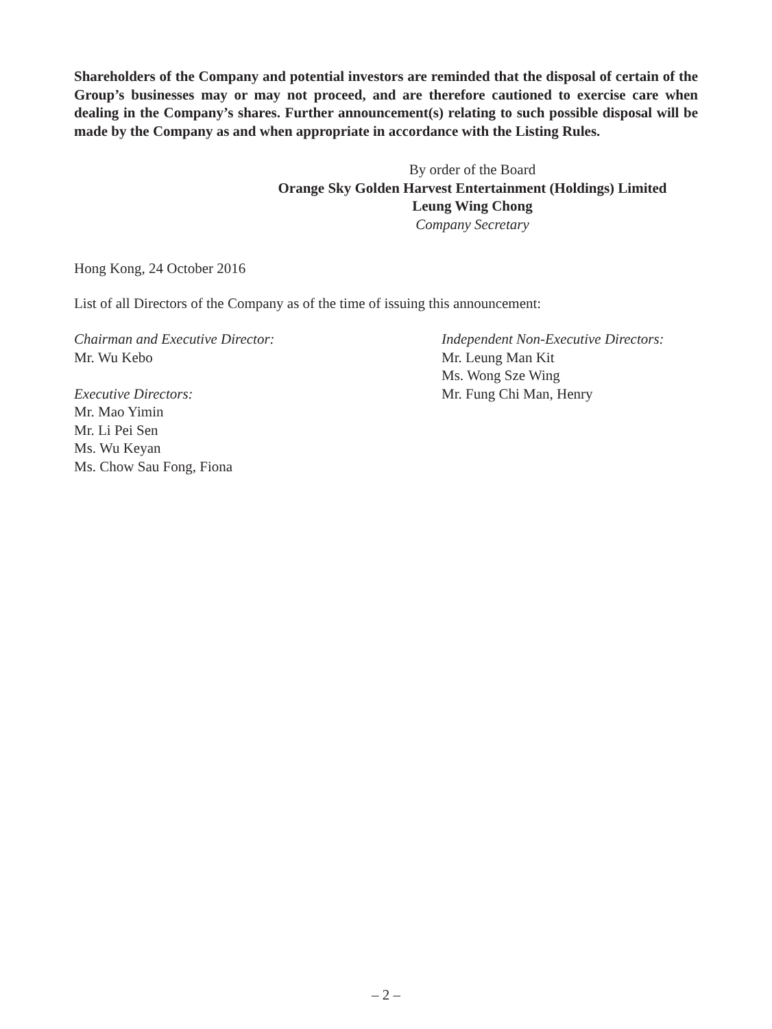Shareholders of the Company and potential investors are reminded that the disposal of certain of the Group’s businesses may or may not proceed, and are therefore cautioned to exercise care when dealing in the Company’s shares. Further announcement(s) relating to such possible disposal will be made by the Company as and when appropriate in accordance with the Listing Rules.
By order of the Board
Orange Sky Golden Harvest Entertainment (Holdings) Limited
Leung Wing Chong
Company Secretary
Hong Kong, 24 October 2016
List of all Directors of the Company as of the time of issuing this announcement:
Chairman and Executive Director:
Mr. Wu Kebo
Executive Directors:
Mr. Mao Yimin
Mr. Li Pei Sen
Ms. Wu Keyan
Ms. Chow Sau Fong, Fiona
Independent Non-Executive Directors:
Mr. Leung Man Kit
Ms. Wong Sze Wing
Mr. Fung Chi Man, Henry
– 2 –